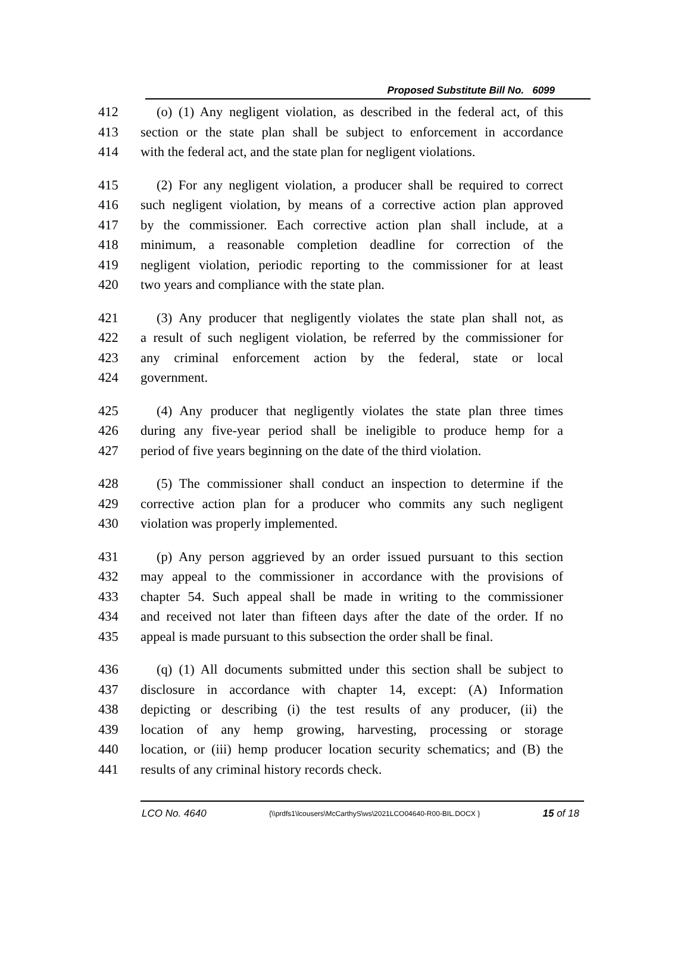Proposed Substitute Bill No. 6099
412 (o) (1) Any negligent violation, as described in the federal act, of this
413 section or the state plan shall be subject to enforcement in accordance
414 with the federal act, and the state plan for negligent violations.
415 (2) For any negligent violation, a producer shall be required to correct
416 such negligent violation, by means of a corrective action plan approved
417 by the commissioner. Each corrective action plan shall include, at a
418 minimum, a reasonable completion deadline for correction of the
419 negligent violation, periodic reporting to the commissioner for at least
420 two years and compliance with the state plan.
421 (3) Any producer that negligently violates the state plan shall not, as
422 a result of such negligent violation, be referred by the commissioner for
423 any criminal enforcement action by the federal, state or local
424 government.
425 (4) Any producer that negligently violates the state plan three times
426 during any five-year period shall be ineligible to produce hemp for a
427 period of five years beginning on the date of the third violation.
428 (5) The commissioner shall conduct an inspection to determine if the
429 corrective action plan for a producer who commits any such negligent
430 violation was properly implemented.
431 (p) Any person aggrieved by an order issued pursuant to this section
432 may appeal to the commissioner in accordance with the provisions of
433 chapter 54. Such appeal shall be made in writing to the commissioner
434 and received not later than fifteen days after the date of the order. If no
435 appeal is made pursuant to this subsection the order shall be final.
436 (q) (1) All documents submitted under this section shall be subject to
437 disclosure in accordance with chapter 14, except: (A) Information
438 depicting or describing (i) the test results of any producer, (ii) the
439 location of any hemp growing, harvesting, processing or storage
440 location, or (iii) hemp producer location security schematics; and (B) the
441 results of any criminal history records check.
LCO No. 4640 {\\prdfs1\lcousers\McCarthyS\ws\2021LCO04640-R00-BIL.DOCX } 15 of 18